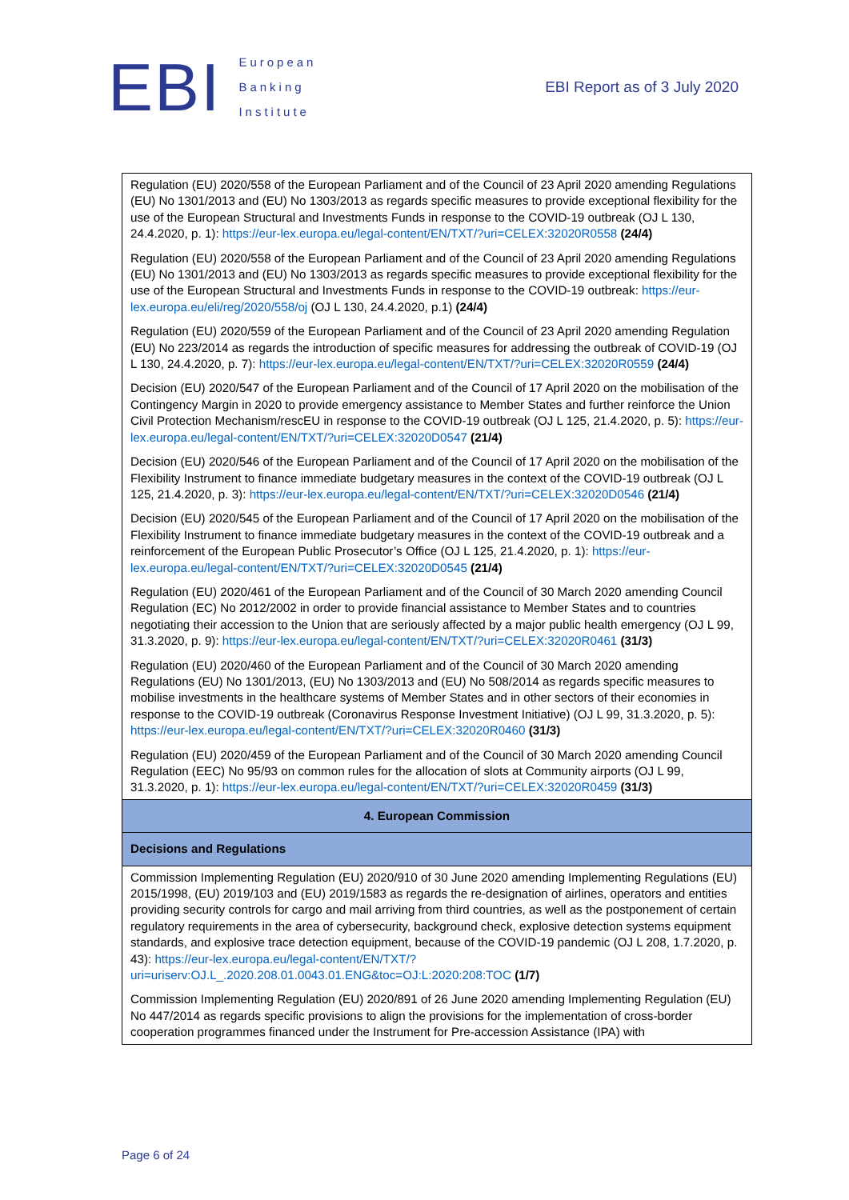EBI European
Banking
Institute
EBI Report as of 3 July 2020
| Regulation (EU) 2020/558 of the European Parliament and of the Council of 23 April 2020 amending Regulations (EU) No 1301/2013 and (EU) No 1303/2013 as regards specific measures to provide exceptional flexibility for the use of the European Structural and Investments Funds in response to the COVID-19 outbreak (OJ L 130, 24.4.2020, p. 1): https://eur-lex.europa.eu/legal-content/EN/TXT/?uri=CELEX:32020R0558 (24/4) Regulation (EU) 2020/558 of the European Parliament and of the Council of 23 April 2020 amending Regulations (EU) No 1301/2013 and (EU) No 1303/2013 as regards specific measures to provide exceptional flexibility for the use of the European Structural and Investments Funds in response to the COVID-19 outbreak: https://eur-lex.europa.eu/eli/reg/2020/558/oj (OJ L 130, 24.4.2020, p.1) (24/4) Regulation (EU) 2020/559 of the European Parliament and of the Council of 23 April 2020 amending Regulation (EU) No 223/2014 as regards the introduction of specific measures for addressing the outbreak of COVID-19 (OJ L 130, 24.4.2020, p. 7): https://eur-lex.europa.eu/legal-content/EN/TXT/?uri=CELEX:32020R0559 (24/4) Decision (EU) 2020/547 of the European Parliament and of the Council of 17 April 2020 on the mobilisation of the Contingency Margin in 2020 to provide emergency assistance to Member States and further reinforce the Union Civil Protection Mechanism/rescEU in response to the COVID-19 outbreak (OJ L 125, 21.4.2020, p. 5): https://eur-lex.europa.eu/legal-content/EN/TXT/?uri=CELEX:32020D0547 (21/4) Decision (EU) 2020/546 of the European Parliament and of the Council of 17 April 2020 on the mobilisation of the Flexibility Instrument to finance immediate budgetary measures in the context of the COVID-19 outbreak (OJ L 125, 21.4.2020, p. 3): https://eur-lex.europa.eu/legal-content/EN/TXT/?uri=CELEX:32020D0546 (21/4) Decision (EU) 2020/545 of the European Parliament and of the Council of 17 April 2020 on the mobilisation of the Flexibility Instrument to finance immediate budgetary measures in the context of the COVID-19 outbreak and a reinforcement of the European Public Prosecutor’s Office (OJ L 125, 21.4.2020, p. 1): https://eur-lex.europa.eu/legal-content/EN/TXT/?uri=CELEX:32020D0545 (21/4) Regulation (EU) 2020/461 of the European Parliament and of the Council of 30 March 2020 amending Council Regulation (EC) No 2012/2002 in order to provide financial assistance to Member States and to countries negotiating their accession to the Union that are seriously affected by a major public health emergency (OJ L 99, 31.3.2020, p. 9): https://eur-lex.europa.eu/legal-content/EN/TXT/?uri=CELEX:32020R0461 (31/3) Regulation (EU) 2020/460 of the European Parliament and of the Council of 30 March 2020 amending Regulations (EU) No 1301/2013, (EU) No 1303/2013 and (EU) No 508/2014 as regards specific measures to mobilise investments in the healthcare systems of Member States and in other sectors of their economies in response to the COVID-19 outbreak (Coronavirus Response Investment Initiative) (OJ L 99, 31.3.2020, p. 5): https://eur-lex.europa.eu/legal-content/EN/TXT/?uri=CELEX:32020R0460 (31/3) Regulation (EU) 2020/459 of the European Parliament and of the Council of 30 March 2020 amending Council Regulation (EEC) No 95/93 on common rules for the allocation of slots at Community airports (OJ L 99, 31.3.2020, p. 1): https://eur-lex.europa.eu/legal-content/EN/TXT/?uri=CELEX:32020R0459 (31/3) |
| 4. European Commission |
| Decisions and Regulations |
| Commission Implementing Regulation (EU) 2020/910 of 30 June 2020 amending Implementing Regulations (EU) 2015/1998, (EU) 2019/103 and (EU) 2019/1583 as regards the re-designation of airlines, operators and entities providing security controls for cargo and mail arriving from third countries, as well as the postponement of certain regulatory requirements in the area of cybersecurity, background check, explosive detection systems equipment standards, and explosive trace detection equipment, because of the COVID-19 pandemic (OJ L 208, 1.7.2020, p. 43): https://eur-lex.europa.eu/legal-content/EN/TXT/?uri=uriserv:OJ.L_.2020.208.01.0043.01.ENG&toc=OJ:L:2020:208:TOC (1/7) Commission Implementing Regulation (EU) 2020/891 of 26 June 2020 amending Implementing Regulation (EU) No 447/2014 as regards specific provisions to align the provisions for the implementation of cross-border cooperation programmes financed under the Instrument for Pre-accession Assistance (IPA) with |
Page 6 of 24